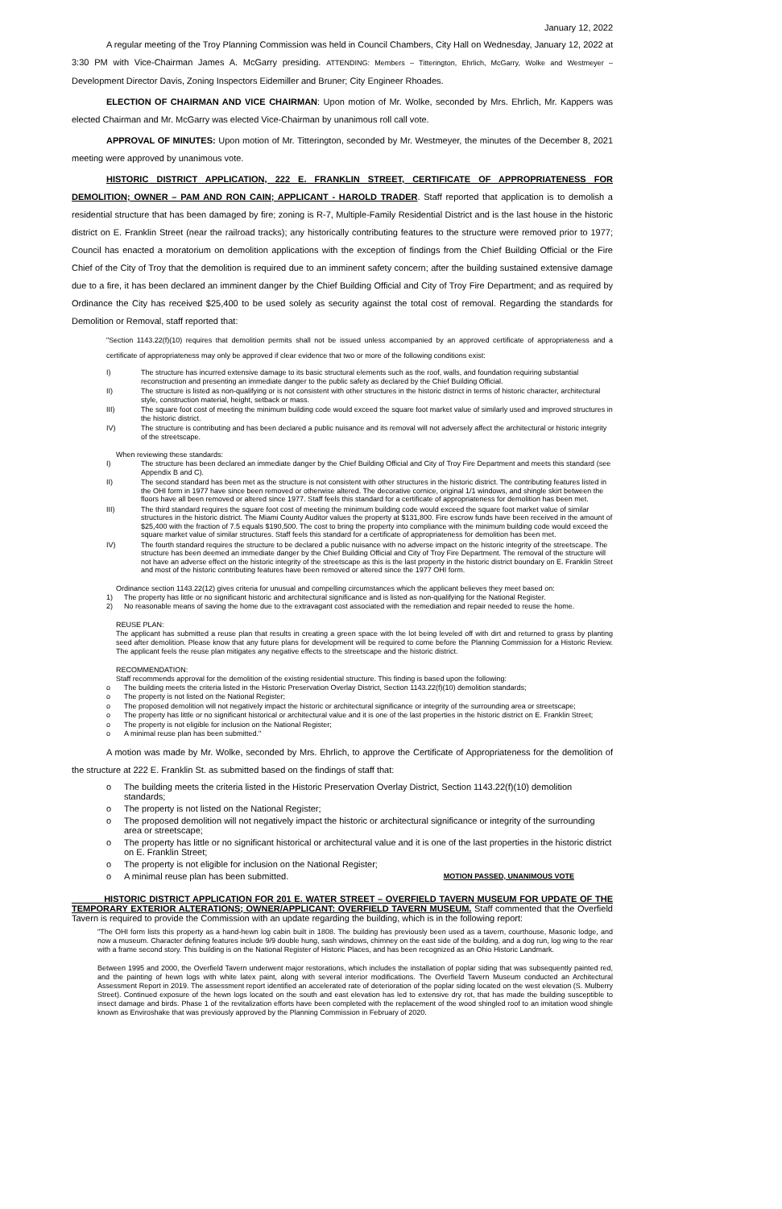January 12, 2022
A regular meeting of the Troy Planning Commission was held in Council Chambers, City Hall on Wednesday, January 12, 2022 at 3:30 PM with Vice-Chairman James A. McGarry presiding. ATTENDING: Members – Titterington, Ehrlich, McGarry, Wolke and Westmeyer – Development Director Davis, Zoning Inspectors Eidemiller and Bruner; City Engineer Rhoades.
ELECTION OF CHAIRMAN AND VICE CHAIRMAN: Upon motion of Mr. Wolke, seconded by Mrs. Ehrlich, Mr. Kappers was elected Chairman and Mr. McGarry was elected Vice-Chairman by unanimous roll call vote.
APPROVAL OF MINUTES: Upon motion of Mr. Titterington, seconded by Mr. Westmeyer, the minutes of the December 8, 2021 meeting were approved by unanimous vote.
HISTORIC DISTRICT APPLICATION, 222 E. FRANKLIN STREET, CERTIFICATE OF APPROPRIATENESS FOR DEMOLITION; OWNER – PAM AND RON CAIN; APPLICANT - HAROLD TRADER. Staff reported that application is to demolish a residential structure that has been damaged by fire; zoning is R-7, Multiple-Family Residential District and is the last house in the historic district on E. Franklin Street (near the railroad tracks); any historically contributing features to the structure were removed prior to 1977; Council has enacted a moratorium on demolition applications with the exception of findings from the Chief Building Official or the Fire Chief of the City of Troy that the demolition is required due to an imminent safety concern; after the building sustained extensive damage due to a fire, it has been declared an imminent danger by the Chief Building Official and City of Troy Fire Department; and as required by Ordinance the City has received $25,400 to be used solely as security against the total cost of removal. Regarding the standards for Demolition or Removal, staff reported that:
"Section 1143.22(f)(10) requires that demolition permits shall not be issued unless accompanied by an approved certificate of appropriateness and a certificate of appropriateness may only be approved if clear evidence that two or more of the following conditions exist:
I) The structure has incurred extensive damage to its basic structural elements such as the roof, walls, and foundation requiring substantial reconstruction and presenting an immediate danger to the public safety as declared by the Chief Building Official.
II) The structure is listed as non-qualifying or is not consistent with other structures in the historic district in terms of historic character, architectural style, construction material, height, setback or mass.
III) The square foot cost of meeting the minimum building code would exceed the square foot market value of similarly used and improved structures in the historic district.
IV) The structure is contributing and has been declared a public nuisance and its removal will not adversely affect the architectural or historic integrity of the streetscape.
When reviewing these standards:
I) The structure has been declared an immediate danger by the Chief Building Official and City of Troy Fire Department and meets this standard (see Appendix B and C).
II) The second standard has been met as the structure is not consistent with other structures in the historic district. The contributing features listed in the OHI form in 1977 have since been removed or otherwise altered. The decorative cornice, original 1/1 windows, and shingle skirt between the floors have all been removed or altered since 1977. Staff feels this standard for a certificate of appropriateness for demolition has been met.
III) The third standard requires the square foot cost of meeting the minimum building code would exceed the square foot market value of similar structures in the historic district. The Miami County Auditor values the property at $131,800. Fire escrow funds have been received in the amount of $25,400 with the fraction of 7.5 equals $190,500. The cost to bring the property into compliance with the minimum building code would exceed the square market value of similar structures. Staff feels this standard for a certificate of appropriateness for demolition has been met.
IV) The fourth standard requires the structure to be declared a public nuisance with no adverse impact on the historic integrity of the streetscape. The structure has been deemed an immediate danger by the Chief Building Official and City of Troy Fire Department. The removal of the structure will not have an adverse effect on the historic integrity of the streetscape as this is the last property in the historic district boundary on E. Franklin Street and most of the historic contributing features have been removed or altered since the 1977 OHI form.
Ordinance section 1143.22(12) gives criteria for unusual and compelling circumstances which the applicant believes they meet based on:
1) The property has little or no significant historic and architectural significance and is listed as non-qualifying for the National Register.
2) No reasonable means of saving the home due to the extravagant cost associated with the remediation and repair needed to reuse the home.
REUSE PLAN:
The applicant has submitted a reuse plan that results in creating a green space with the lot being leveled off with dirt and returned to grass by planting seed after demolition. Please know that any future plans for development will be required to come before the Planning Commission for a Historic Review. The applicant feels the reuse plan mitigates any negative effects to the streetscape and the historic district.
RECOMMENDATION:
Staff recommends approval for the demolition of the existing residential structure. This finding is based upon the following:
o The building meets the criteria listed in the Historic Preservation Overlay District, Section 1143.22(f)(10) demolition standards;
o The property is not listed on the National Register;
o The proposed demolition will not negatively impact the historic or architectural significance or integrity of the surrounding area or streetscape;
o The property has little or no significant historical or architectural value and it is one of the last properties in the historic district on E. Franklin Street;
o The property is not eligible for inclusion on the National Register;
o A minimal reuse plan has been submitted."
A motion was made by Mr. Wolke, seconded by Mrs. Ehrlich, to approve the Certificate of Appropriateness for the demolition of the structure at 222 E. Franklin St. as submitted based on the findings of staff that:
o The building meets the criteria listed in the Historic Preservation Overlay District, Section 1143.22(f)(10) demolition standards;
o The property is not listed on the National Register;
o The proposed demolition will not negatively impact the historic or architectural significance or integrity of the surrounding area or streetscape;
o The property has little or no significant historical or architectural value and it is one of the last properties in the historic district on E. Franklin Street;
o The property is not eligible for inclusion on the National Register;
o A minimal reuse plan has been submitted. MOTION PASSED, UNANIMOUS VOTE
HISTORIC DISTRICT APPLICATION FOR 201 E. WATER STREET – OVERFIELD TAVERN MUSEUM FOR UPDATE OF THE TEMPORARY EXTERIOR ALTERATIONS; OWNER/APPLICANT: OVERFIELD TAVERN MUSEUM. Staff commented that the Overfield Tavern is required to provide the Commission with an update regarding the building, which is in the following report:
"The OHI form lists this property as a hand-hewn log cabin built in 1808. The building has previously been used as a tavern, courthouse, Masonic lodge, and now a museum. Character defining features include 9/9 double hung, sash windows, chimney on the east side of the building, and a dog run, log wing to the rear with a frame second story. This building is on the National Register of Historic Places, and has been recognized as an Ohio Historic Landmark.
Between 1995 and 2000, the Overfield Tavern underwent major restorations, which includes the installation of poplar siding that was subsequently painted red, and the painting of hewn logs with white latex paint, along with several interior modifications. The Overfield Tavern Museum conducted an Architectural Assessment Report in 2019. The assessment report identified an accelerated rate of deterioration of the poplar siding located on the west elevation (S. Mulberry Street). Continued exposure of the hewn logs located on the south and east elevation has led to extensive dry rot, that has made the building susceptible to insect damage and birds. Phase 1 of the revitalization efforts have been completed with the replacement of the wood shingled roof to an imitation wood shingle known as Enviroshake that was previously approved by the Planning Commission in February of 2020.